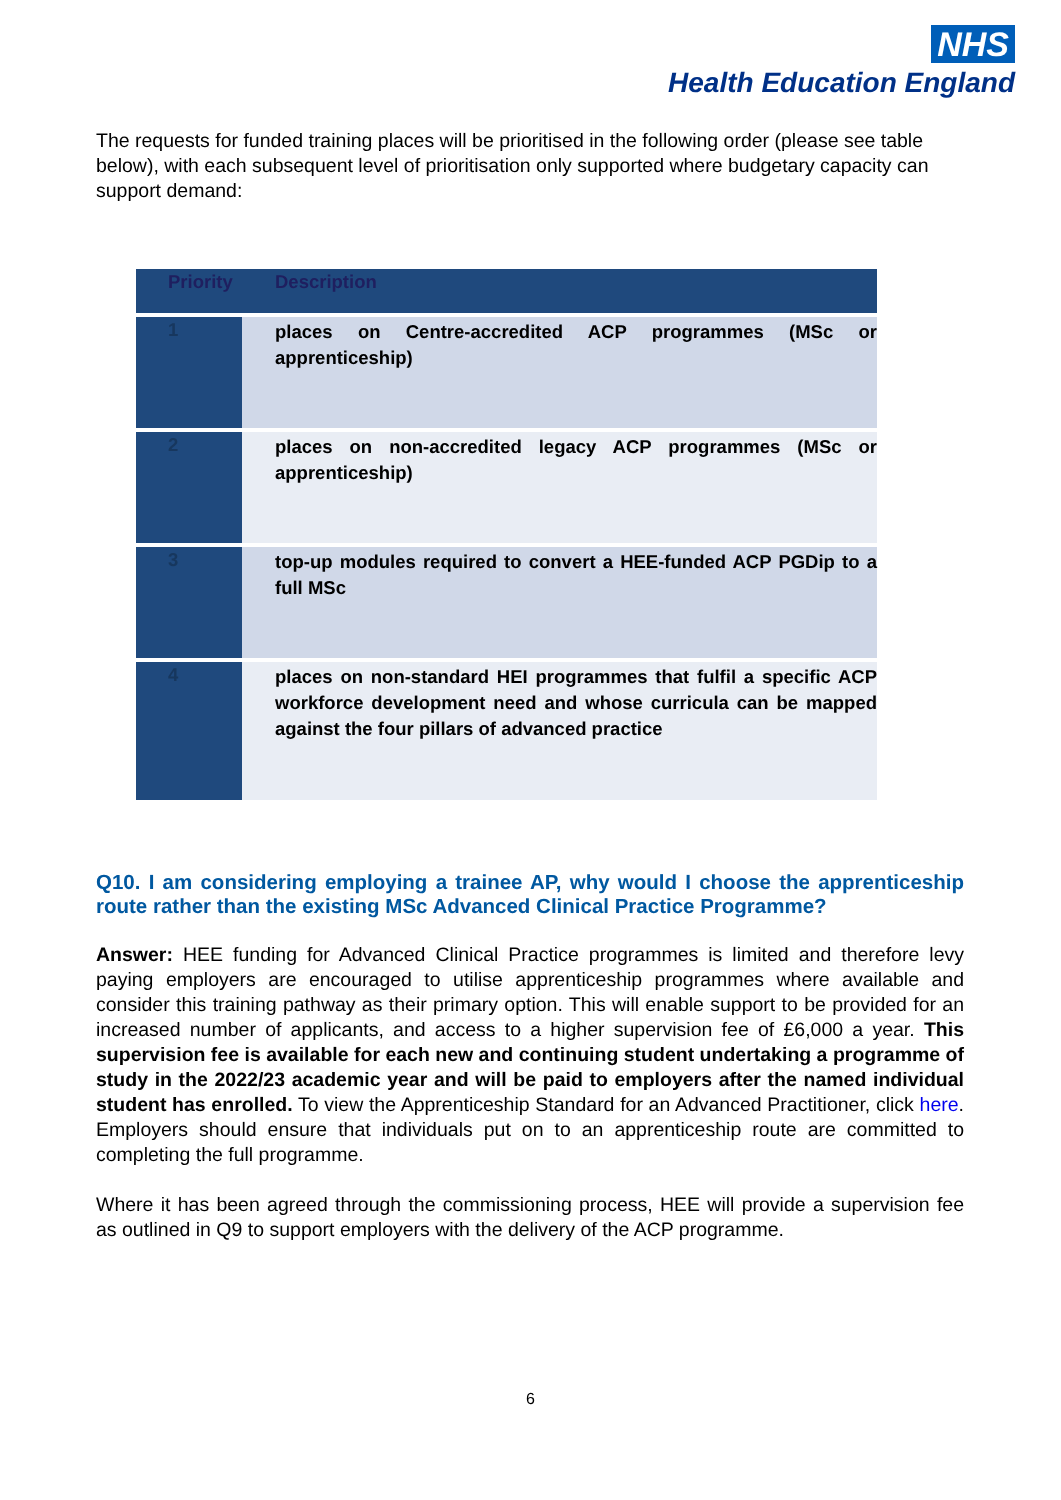NHS
Health Education England
The requests for funded training places will be prioritised in the following order (please see table below), with each subsequent level of prioritisation only supported where budgetary capacity can support demand:
| Priority | Description |
| --- | --- |
| 1 | places on Centre-accredited ACP programmes (MSc or apprenticeship) |
| 2 | places on non-accredited legacy ACP programmes (MSc or apprenticeship) |
| 3 | top-up modules required to convert a HEE-funded ACP PGDip to a full MSc |
| 4 | places on non-standard HEI programmes that fulfil a specific ACP workforce development need and whose curricula can be mapped against the four pillars of advanced practice |
Q10. I am considering employing a trainee AP, why would I choose the apprenticeship route rather than the existing MSc Advanced Clinical Practice Programme?
Answer: HEE funding for Advanced Clinical Practice programmes is limited and therefore levy paying employers are encouraged to utilise apprenticeship programmes where available and consider this training pathway as their primary option. This will enable support to be provided for an increased number of applicants, and access to a higher supervision fee of £6,000 a year. This supervision fee is available for each new and continuing student undertaking a programme of study in the 2022/23 academic year and will be paid to employers after the named individual student has enrolled. To view the Apprenticeship Standard for an Advanced Practitioner, click here. Employers should ensure that individuals put on to an apprenticeship route are committed to completing the full programme.
Where it has been agreed through the commissioning process, HEE will provide a supervision fee as outlined in Q9 to support employers with the delivery of the ACP programme.
6